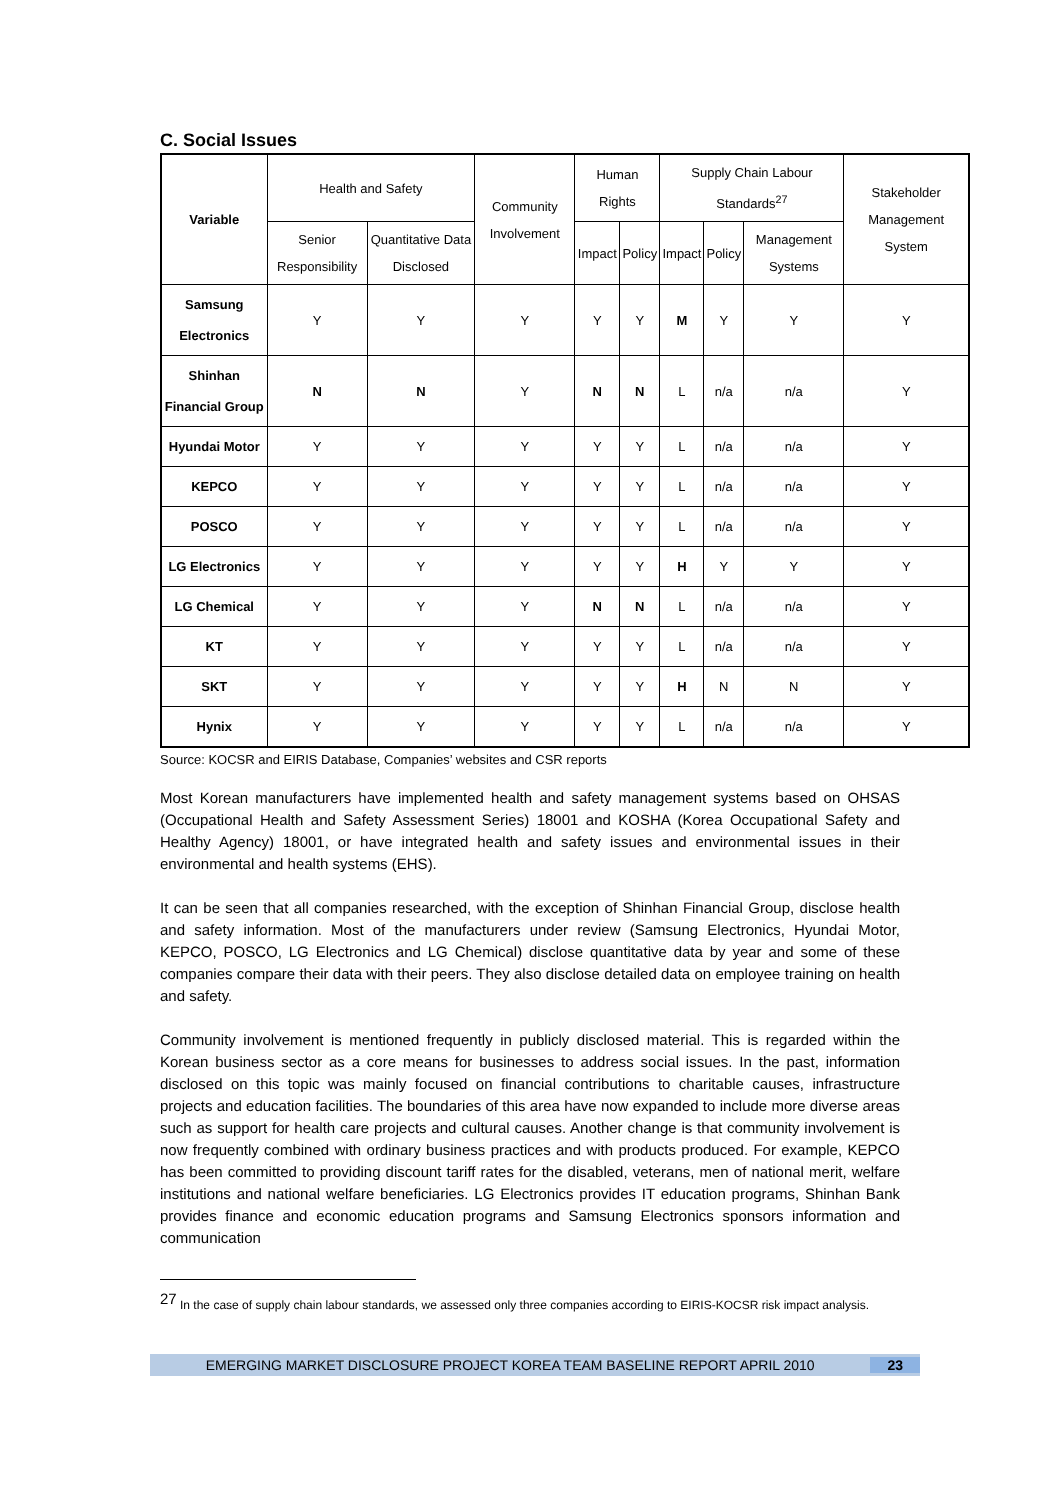C. Social Issues
| Variable | Health and Safety | | Community Involvement | Human Rights | | Supply Chain Labour Standards<sup>27</sup> | | | Stakeholder Management System |
| | Senior Responsibility | Quantitative Data Disclosed | | Impact | Policy | Impact | Policy | Management Systems | |
| Samsung Electronics | Y | Y | Y | Y | Y | M | Y | Y | Y |
| Shinhan Financial Group | N | N | Y | N | N | L | n/a | n/a | Y |
| Hyundai Motor | Y | Y | Y | Y | Y | L | n/a | n/a | Y |
| KEPCO | Y | Y | Y | Y | Y | L | n/a | n/a | Y |
| POSCO | Y | Y | Y | Y | Y | L | n/a | n/a | Y |
| LG Electronics | Y | Y | Y | Y | Y | H | Y | Y | Y |
| LG Chemical | Y | Y | Y | N | N | L | n/a | n/a | Y |
| KT | Y | Y | Y | Y | Y | L | n/a | n/a | Y |
| SKT | Y | Y | Y | Y | Y | H | N | N | Y |
| Hynix | Y | Y | Y | Y | Y | L | n/a | n/a | Y |
Source: KOCSR and EIRIS Database, Companies’ websites and CSR reports
Most Korean manufacturers have implemented health and safety management systems based on OHSAS (Occupational Health and Safety Assessment Series) 18001 and KOSHA (Korea Occupational Safety and Healthy Agency) 18001, or have integrated health and safety issues and environmental issues in their environmental and health systems (EHS).
It can be seen that all companies researched, with the exception of Shinhan Financial Group, disclose health and safety information. Most of the manufacturers under review (Samsung Electronics, Hyundai Motor, KEPCO, POSCO, LG Electronics and LG Chemical) disclose quantitative data by year and some of these companies compare their data with their peers. They also disclose detailed data on employee training on health and safety.
Community involvement is mentioned frequently in publicly disclosed material. This is regarded within the Korean business sector as a core means for businesses to address social issues. In the past, information disclosed on this topic was mainly focused on financial contributions to charitable causes, infrastructure projects and education facilities. The boundaries of this area have now expanded to include more diverse areas such as support for health care projects and cultural causes. Another change is that community involvement is now frequently combined with ordinary business practices and with products produced. For example, KEPCO has been committed to providing discount tariff rates for the disabled, veterans, men of national merit, welfare institutions and national welfare beneficiaries. LG Electronics provides IT education programs, Shinhan Bank provides finance and economic education programs and Samsung Electronics sponsors information and communication
<sup>27</sup> In the case of supply chain labour standards, we assessed only three companies according to EIRIS-KOCSR risk impact analysis.
EMERGING MARKET DISCLOSURE PROJECT KOREA TEAM BASELINE REPORT APRIL 2010 23